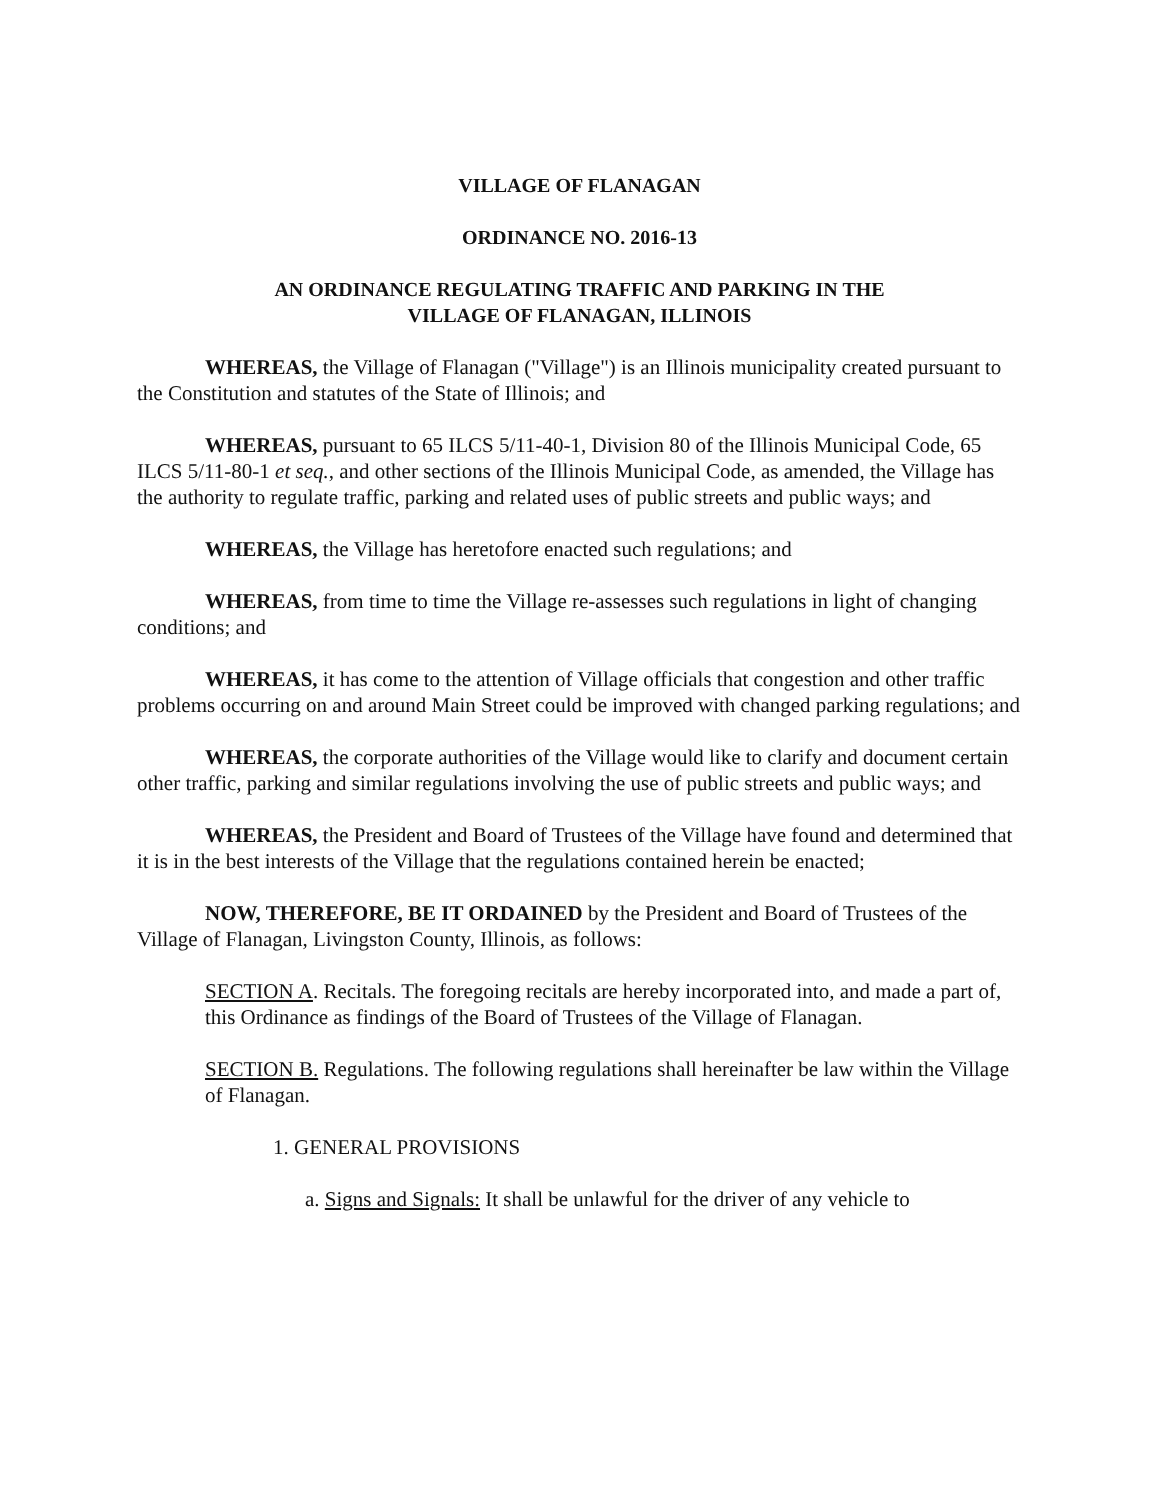VILLAGE OF FLANAGAN
ORDINANCE NO. 2016-13
AN ORDINANCE REGULATING TRAFFIC AND PARKING IN THE
VILLAGE OF FLANAGAN, ILLINOIS
WHEREAS, the Village of Flanagan ("Village") is an Illinois municipality created pursuant to the Constitution and statutes of the State of Illinois; and
WHEREAS, pursuant to 65 ILCS 5/11-40-1, Division 80 of the Illinois Municipal Code, 65 ILCS 5/11-80-1 et seq., and other sections of the Illinois Municipal Code, as amended, the Village has the authority to regulate traffic, parking and related uses of public streets and public ways; and
WHEREAS, the Village has heretofore enacted such regulations; and
WHEREAS, from time to time the Village re-assesses such regulations in light of changing conditions; and
WHEREAS, it has come to the attention of Village officials that congestion and other traffic problems occurring on and around Main Street could be improved with changed parking regulations; and
WHEREAS, the corporate authorities of the Village would like to clarify and document certain other traffic, parking and similar regulations involving the use of public streets and public ways; and
WHEREAS, the President and Board of Trustees of the Village have found and determined that it is in the best interests of the Village that the regulations contained herein be enacted;
NOW, THEREFORE, BE IT ORDAINED by the President and Board of Trustees of the Village of Flanagan, Livingston County, Illinois, as follows:
SECTION A. Recitals. The foregoing recitals are hereby incorporated into, and made a part of, this Ordinance as findings of the Board of Trustees of the Village of Flanagan.
SECTION B. Regulations. The following regulations shall hereinafter be law within the Village of Flanagan.
1. GENERAL PROVISIONS
a. Signs and Signals: It shall be unlawful for the driver of any vehicle to